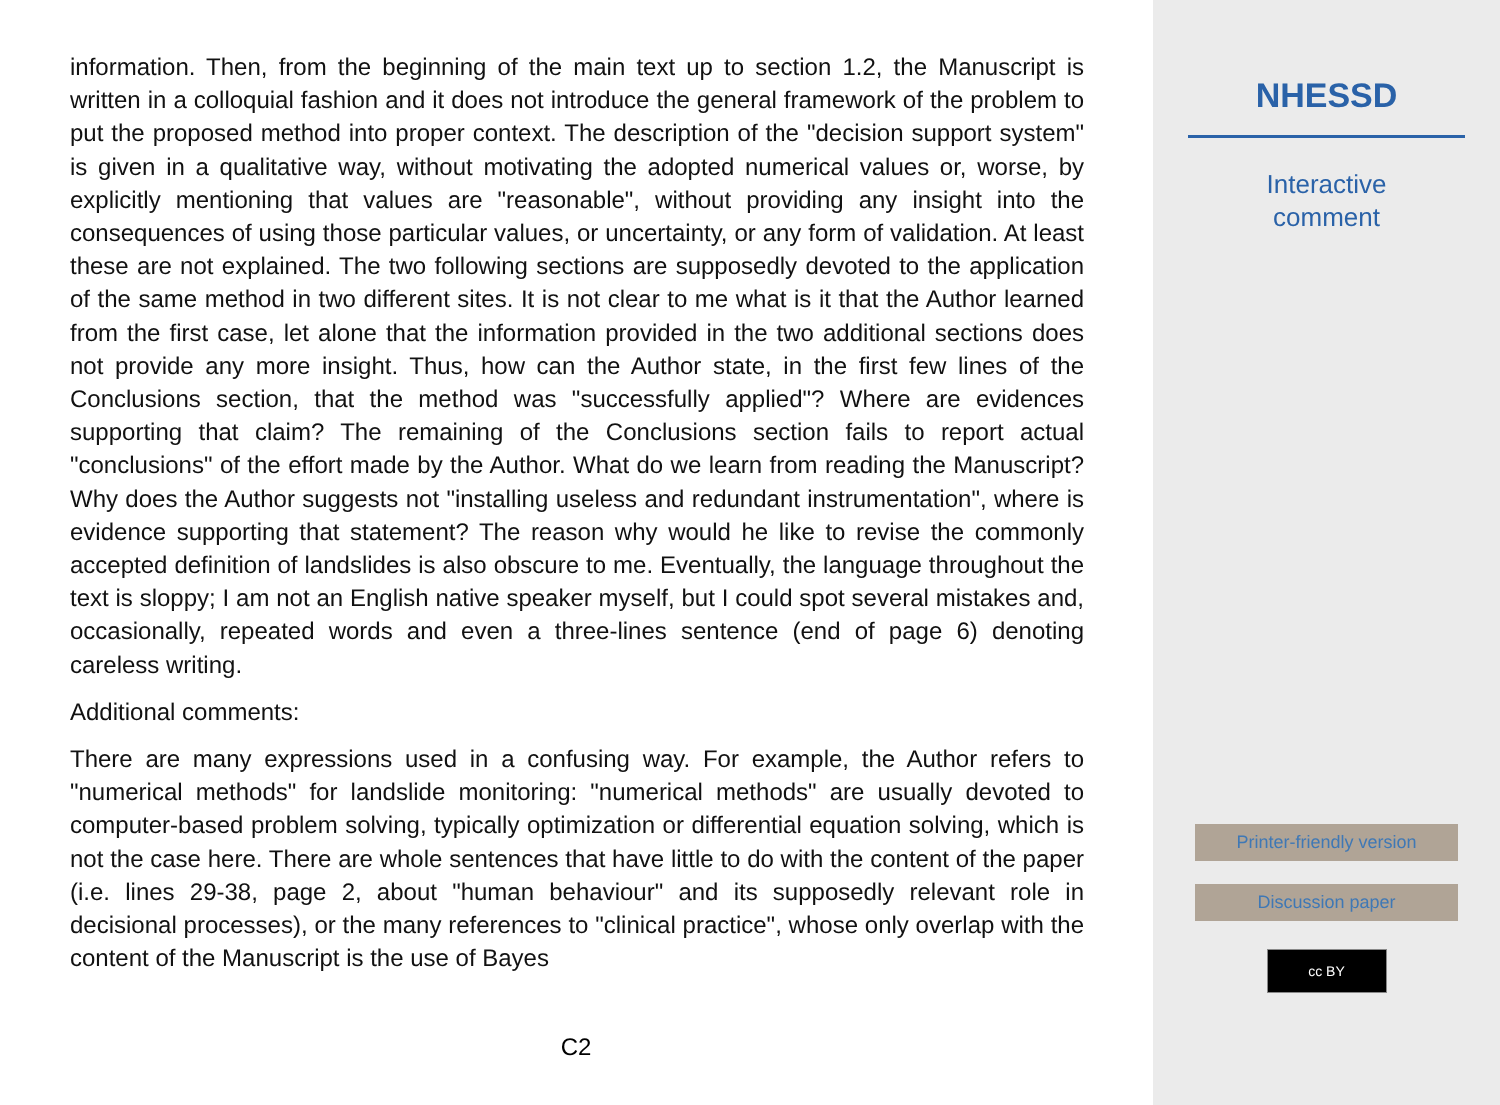information. Then, from the beginning of the main text up to section 1.2, the Manuscript is written in a colloquial fashion and it does not introduce the general framework of the problem to put the proposed method into proper context. The description of the "decision support system" is given in a qualitative way, without motivating the adopted numerical values or, worse, by explicitly mentioning that values are "reasonable", without providing any insight into the consequences of using those particular values, or uncertainty, or any form of validation. At least these are not explained. The two following sections are supposedly devoted to the application of the same method in two different sites. It is not clear to me what is it that the Author learned from the first case, let alone that the information provided in the two additional sections does not provide any more insight. Thus, how can the Author state, in the first few lines of the Conclusions section, that the method was "successfully applied"? Where are evidences supporting that claim? The remaining of the Conclusions section fails to report actual "conclusions" of the effort made by the Author. What do we learn from reading the Manuscript? Why does the Author suggests not "installing useless and redundant instrumentation", where is evidence supporting that statement? The reason why would he like to revise the commonly accepted definition of landslides is also obscure to me. Eventually, the language throughout the text is sloppy; I am not an English native speaker myself, but I could spot several mistakes and, occasionally, repeated words and even a three-lines sentence (end of page 6) denoting careless writing.
Additional comments:
There are many expressions used in a confusing way. For example, the Author refers to "numerical methods" for landslide monitoring: "numerical methods" are usually devoted to computer-based problem solving, typically optimization or differential equation solving, which is not the case here. There are whole sentences that have little to do with the content of the paper (i.e. lines 29-38, page 2, about "human behaviour" and its supposedly relevant role in decisional processes), or the many references to "clinical practice", whose only overlap with the content of the Manuscript is the use of Bayes
C2
NHESSD
Interactive
comment
Printer-friendly version
Discussion paper
cc BY